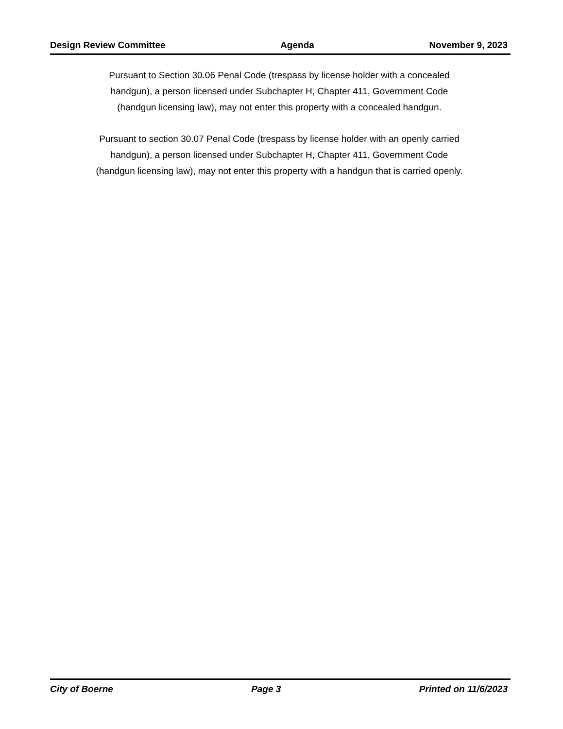Design Review Committee Agenda November 9, 2023
Pursuant to Section 30.06 Penal Code (trespass by license holder with a concealed handgun), a person licensed under Subchapter H, Chapter 411, Government Code (handgun licensing law), may not enter this property with a concealed handgun.
Pursuant to section 30.07 Penal Code (trespass by license holder with an openly carried handgun), a person licensed under Subchapter H, Chapter 411, Government Code (handgun licensing law), may not enter this property with a handgun that is carried openly.
City of Boerne Page 3 Printed on 11/6/2023